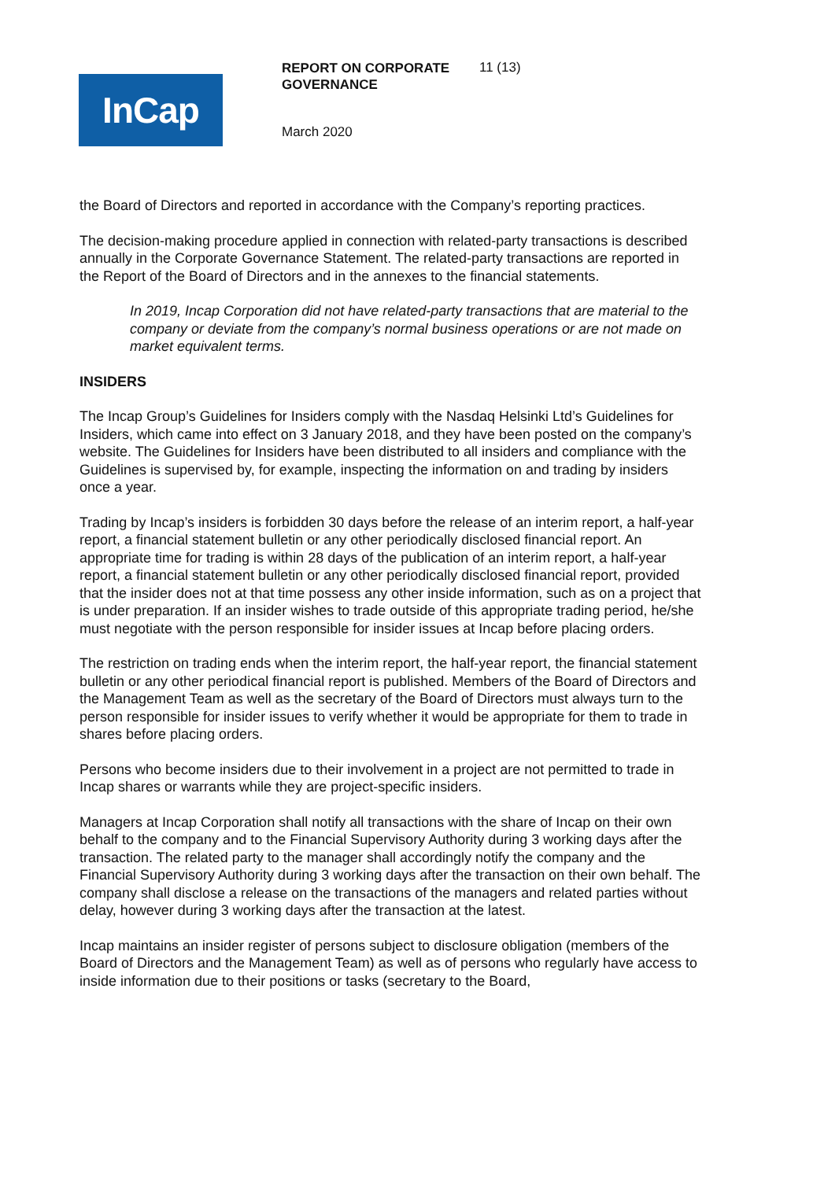InCap
REPORT ON CORPORATE GOVERNANCE
11 (13)
March 2020
the Board of Directors and reported in accordance with the Company’s reporting practices.
The decision-making procedure applied in connection with related-party transactions is described annually in the Corporate Governance Statement. The related-party transactions are reported in the Report of the Board of Directors and in the annexes to the financial statements.
In 2019, Incap Corporation did not have related-party transactions that are material to the company or deviate from the company’s normal business operations or are not made on market equivalent terms.
INSIDERS
The Incap Group’s Guidelines for Insiders comply with the Nasdaq Helsinki Ltd’s Guidelines for Insiders, which came into effect on 3 January 2018, and they have been posted on the company’s website. The Guidelines for Insiders have been distributed to all insiders and compliance with the Guidelines is supervised by, for example, inspecting the information on and trading by insiders once a year.
Trading by Incap’s insiders is forbidden 30 days before the release of an interim report, a half-year report, a financial statement bulletin or any other periodically disclosed financial report. An appropriate time for trading is within 28 days of the publication of an interim report, a half-year report, a financial statement bulletin or any other periodically disclosed financial report, provided that the insider does not at that time possess any other inside information, such as on a project that is under preparation. If an insider wishes to trade outside of this appropriate trading period, he/she must negotiate with the person responsible for insider issues at Incap before placing orders.
The restriction on trading ends when the interim report, the half-year report, the financial statement bulletin or any other periodical financial report is published. Members of the Board of Directors and the Management Team as well as the secretary of the Board of Directors must always turn to the person responsible for insider issues to verify whether it would be appropriate for them to trade in shares before placing orders.
Persons who become insiders due to their involvement in a project are not permitted to trade in Incap shares or warrants while they are project-specific insiders.
Managers at Incap Corporation shall notify all transactions with the share of Incap on their own behalf to the company and to the Financial Supervisory Authority during 3 working days after the transaction. The related party to the manager shall accordingly notify the company and the Financial Supervisory Authority during 3 working days after the transaction on their own behalf. The company shall disclose a release on the transactions of the managers and related parties without delay, however during 3 working days after the transaction at the latest.
Incap maintains an insider register of persons subject to disclosure obligation (members of the Board of Directors and the Management Team) as well as of persons who regularly have access to inside information due to their positions or tasks (secretary to the Board,